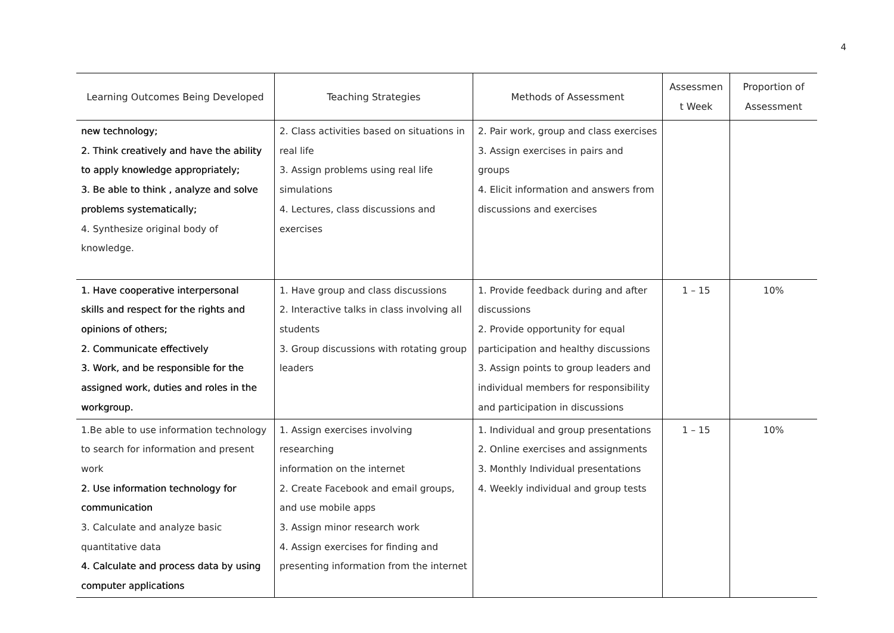4
| Learning Outcomes Being Developed | Teaching Strategies | Methods of Assessment | Assessmen t Week | Proportion of Assessment |
| --- | --- | --- | --- | --- |
| new technology; 2. Think creatively and have the ability to apply knowledge appropriately; 3. Be able to think , analyze and solve problems systematically; 4. Synthesize original body of knowledge. | 2. Class activities based on situations in real life 3. Assign problems using real life simulations 4. Lectures, class discussions and exercises | 2. Pair work, group and class exercises 3. Assign exercises in pairs and groups 4. Elicit information and answers from discussions and exercises | | |
| 1. Have cooperative interpersonal skills and respect for the rights and opinions of others; 2. Communicate effectively 3. Work, and be responsible for the assigned work, duties and roles in the workgroup. | 1. Have group and class discussions 2. Interactive talks in class involving all students 3. Group discussions with rotating group leaders | 1. Provide feedback during and after discussions 2. Provide opportunity for equal participation and healthy discussions 3. Assign points to group leaders and individual members for responsibility and participation in discussions | 1 – 15 | 10% |
| 1.Be able to use information technology to search for information and present work 2. Use information technology for communication 3. Calculate and analyze basic quantitative data 4. Calculate and process data by using computer applications | 1. Assign exercises involving researching information on the internet 2. Create Facebook and email groups, and use mobile apps 3. Assign minor research work 4. Assign exercises for finding and presenting information from the internet | 1. Individual and group presentations 2. Online exercises and assignments 3. Monthly Individual presentations 4. Weekly individual and group tests | 1 – 15 | 10% |